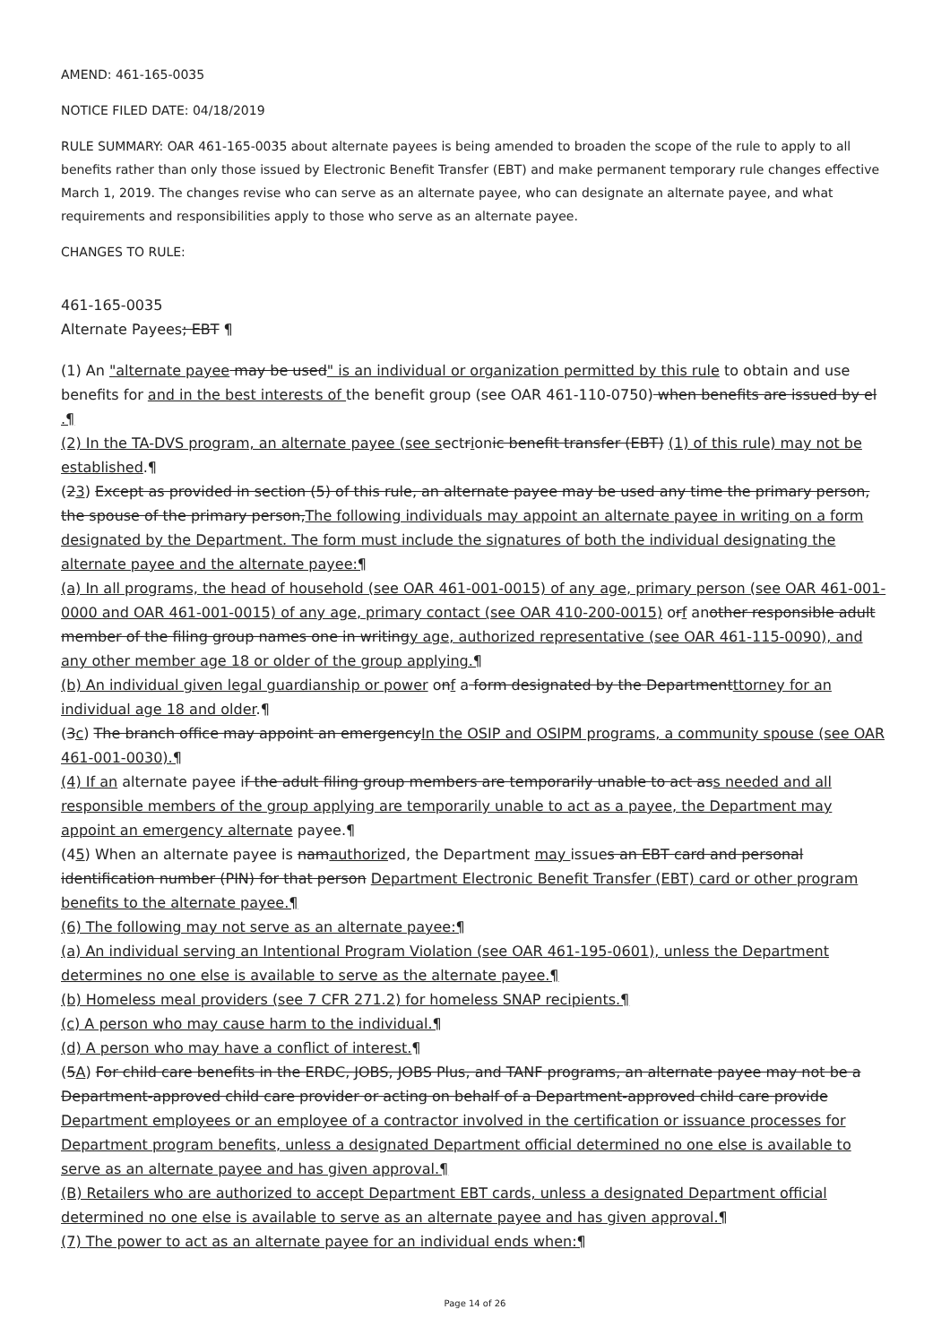AMEND: 461-165-0035
NOTICE FILED DATE: 04/18/2019
RULE SUMMARY: OAR 461-165-0035 about alternate payees is being amended to broaden the scope of the rule to apply to all benefits rather than only those issued by Electronic Benefit Transfer (EBT) and make permanent temporary rule changes effective March 1, 2019. The changes revise who can serve as an alternate payee, who can designate an alternate payee, and what requirements and responsibilities apply to those who serve as an alternate payee.
CHANGES TO RULE:
461-165-0035
Alternate Payees; EBT ¶
(1) An "alternate payee may be used" is an individual or organization permitted by this rule to obtain and use benefits for and in the best interests of the benefit group (see OAR 461-110-0750) when benefits are issued by el .¶
(2) In the TA-DVS program, an alternate payee (see sectrionic benefit transfer (EBT) (1) of this rule) may not be established.¶
(23) Except as provided in section (5) of this rule, an alternate payee may be used any time the primary person, the spouse of the primary person,The following individuals may appoint an alternate payee in writing on a form designated by the Department. The form must include the signatures of both the individual designating the alternate payee and the alternate payee:¶
(a) In all programs, the head of household (see OAR 461-001-0015) of any age, primary person (see OAR 461-001-0000 and OAR 461-001-0015) of any age, primary contact (see OAR 410-200-0015) orf another responsible adult member of the filing group names one in writingy age, authorized representative (see OAR 461-115-0090), and any other member age 18 or older of the group applying.¶
(b) An individual given legal guardianship or power onf a form designated by the Departmentttorney for an individual age 18 and older.¶
(3c) The branch office may appoint an emergencyIn the OSIP and OSIPM programs, a community spouse (see OAR 461-001-0030).¶
(4) If an alternate payee if the adult filing group members are temporarily unable to act ass needed and all responsible members of the group applying are temporarily unable to act as a payee, the Department may appoint an emergency alternate payee.¶
(45) When an alternate payee is namauthorized, the Department may issues an EBT card and personal identification number (PIN) for that person Department Electronic Benefit Transfer (EBT) card or other program benefits to the alternate payee.¶
(6) The following may not serve as an alternate payee:¶
(a) An individual serving an Intentional Program Violation (see OAR 461-195-0601), unless the Department determines no one else is available to serve as the alternate payee.¶
(b) Homeless meal providers (see 7 CFR 271.2) for homeless SNAP recipients.¶
(c) A person who may cause harm to the individual.¶
(d) A person who may have a conflict of interest.¶
(5A) For child care benefits in the ERDC, JOBS, JOBS Plus, and TANF programs, an alternate payee may not be a Department-approved child care provider or acting on behalf of a Department-approved child care provide Department employees or an employee of a contractor involved in the certification or issuance processes for Department program benefits, unless a designated Department official determined no one else is available to serve as an alternate payee and has given approval.¶
(B) Retailers who are authorized to accept Department EBT cards, unless a designated Department official determined no one else is available to serve as an alternate payee and has given approval.¶
(7) The power to act as an alternate payee for an individual ends when:¶
Page 14 of 26